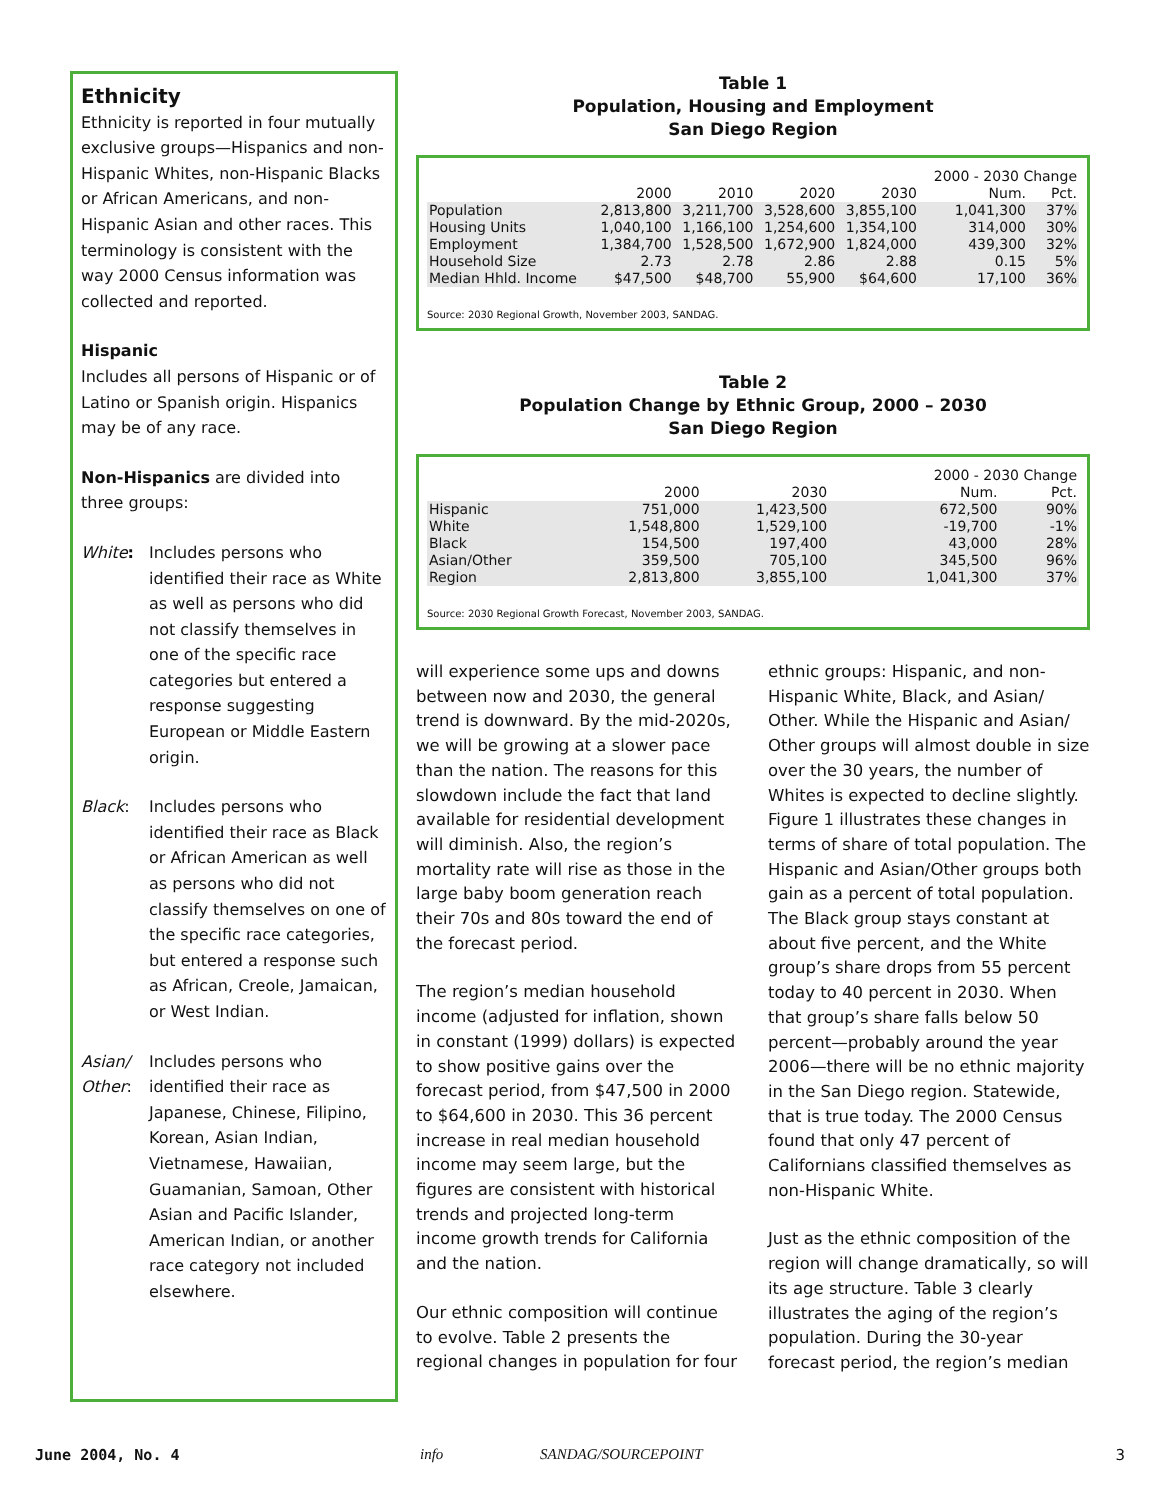Ethnicity
Ethnicity is reported in four mutually exclusive groups—Hispanics and non-Hispanic Whites, non-Hispanic Blacks or African Americans, and non-Hispanic Asian and other races. This terminology is consistent with the way 2000 Census information was collected and reported.
Hispanic
Includes all persons of Hispanic or of Latino or Spanish origin. Hispanics may be of any race.
Non-Hispanics are divided into three groups:
White: Includes persons who identified their race as White as well as persons who did not classify themselves in one of the specific race categories but entered a response suggesting European or Middle Eastern origin.
Black: Includes persons who identified their race as Black or African American as well as persons who did not classify themselves on one of the specific race categories, but entered a response such as African, Creole, Jamaican, or West Indian.
Asian/ Other:
Includes persons who identified their race as Japanese, Chinese, Filipino, Korean, Asian Indian, Vietnamese, Hawaiian, Guamanian, Samoan, Other Asian and Pacific Islander, American Indian, or another race category not included elsewhere.
Table 1
Population, Housing and Employment
San Diego Region
| | | | | | 2000 - 2030 Change | |
| --- | --- | --- | --- | --- | --- | --- |
| | 2000 | 2010 | 2020 | 2030 | Num. | Pct. |
| Population | 2,813,800 | 3,211,700 | 3,528,600 | 3,855,100 | 1,041,300 | 37% |
| Housing Units | 1,040,100 | 1,166,100 | 1,254,600 | 1,354,100 | 314,000 | 30% |
| Employment | 1,384,700 | 1,528,500 | 1,672,900 | 1,824,000 | 439,300 | 32% |
| Household Size | 2.73 | 2.78 | 2.86 | 2.88 | 0.15 | 5% |
| Median Hhld. Income | $47,500 | $48,700 | 55,900 | $64,600 | 17,100 | 36% |
Source: 2030 Regional Growth, November 2003, SANDAG.
Table 2
Population Change by Ethnic Group, 2000 – 2030
San Diego Region
| | | | 2000 - 2030 Change | |
| --- | --- | --- | --- | --- |
| | 2000 | 2030 | Num. | Pct. |
| Hispanic | 751,000 | 1,423,500 | 672,500 | 90% |
| White | 1,548,800 | 1,529,100 | -19,700 | -1% |
| Black | 154,500 | 197,400 | 43,000 | 28% |
| Asian/Other | 359,500 | 705,100 | 345,500 | 96% |
| Region | 2,813,800 | 3,855,100 | 1,041,300 | 37% |
Source: 2030 Regional Growth Forecast, November 2003, SANDAG.
will experience some ups and downs between now and 2030, the general trend is downward. By the mid-2020s, we will be growing at a slower pace than the nation. The reasons for this slowdown include the fact that land available for residential development will diminish. Also, the region’s mortality rate will rise as those in the large baby boom generation reach their 70s and 80s toward the end of the forecast period.
The region’s median household income (adjusted for inflation, shown in constant (1999) dollars) is expected to show positive gains over the forecast period, from $47,500 in 2000 to $64,600 in 2030. This 36 percent increase in real median household income may seem large, but the figures are consistent with historical trends and projected long-term income growth trends for California and the nation.
Our ethnic composition will continue to evolve. Table 2 presents the regional changes in population for four ethnic groups: Hispanic, and non-Hispanic White, Black, and Asian/ Other. While the Hispanic and Asian/ Other groups will almost double in size over the 30 years, the number of Whites is expected to decline slightly. Figure 1 illustrates these changes in terms of share of total population. The Hispanic and Asian/Other groups both gain as a percent of total population. The Black group stays constant at about five percent, and the White group’s share drops from 55 percent today to 40 percent in 2030. When that group’s share falls below 50 percent—probably around the year 2006—there will be no ethnic majority in the San Diego region. Statewide, that is true today. The 2000 Census found that only 47 percent of Californians classified themselves as non-Hispanic White.
Just as the ethnic composition of the region will change dramatically, so will its age structure. Table 3 clearly illustrates the aging of the region’s population. During the 30-year forecast period, the region’s median
June 2004, No. 4 info SANDAG/SOURCEPOINT 3